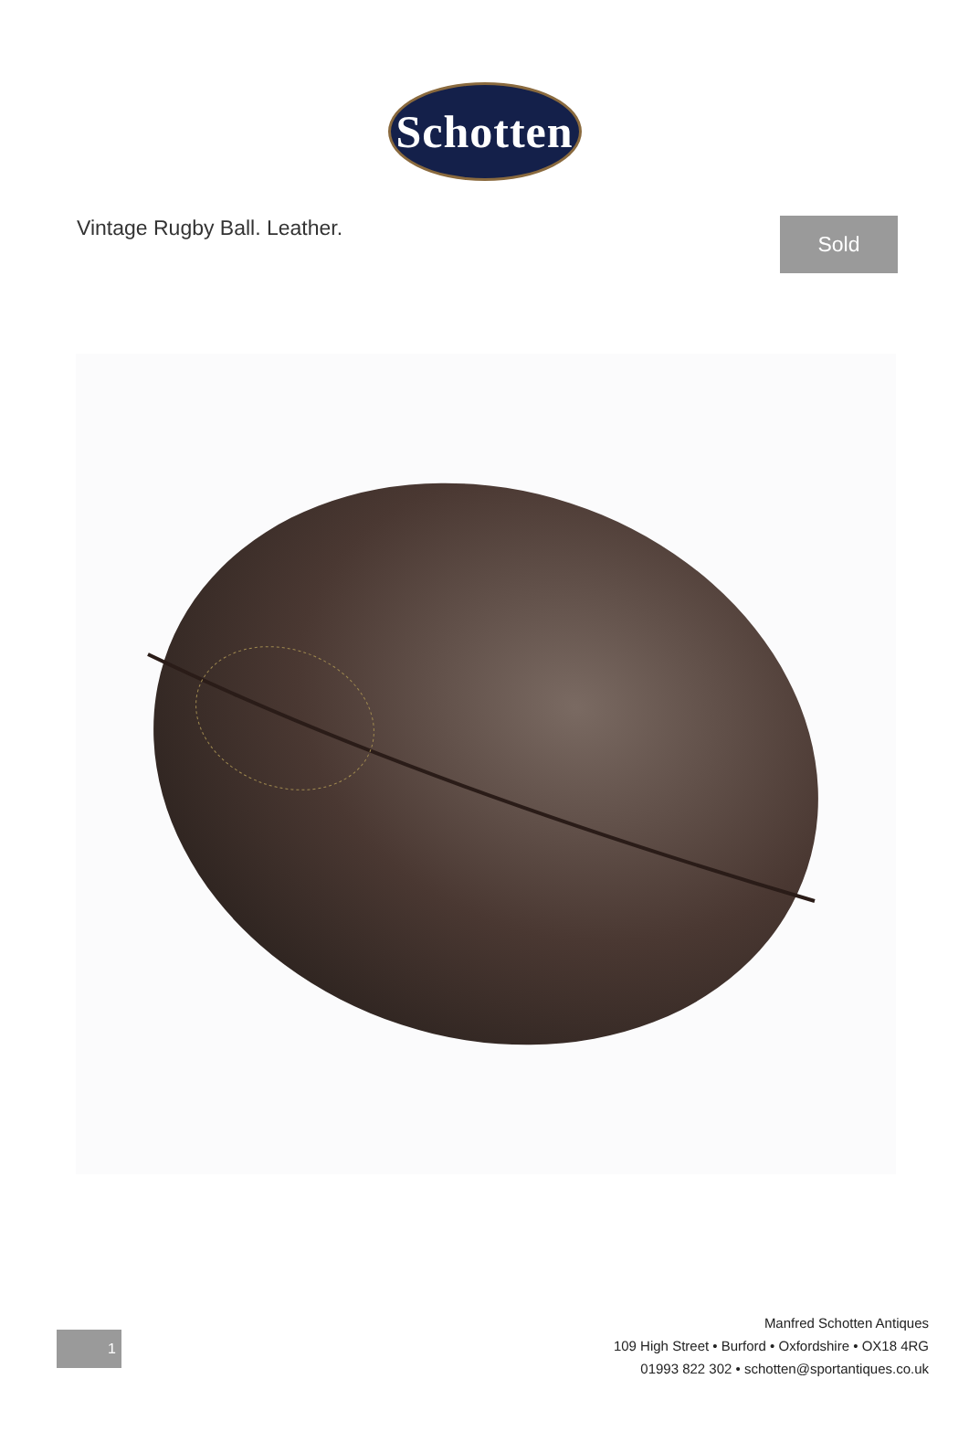Schotten
Vintage Rugby Ball. Leather.
Sold
1
Manfred Schotten Antiques
109 High Street • Burford • Oxfordshire • OX18 4RG
01993 822 302 • schotten@sportantiques.co.uk